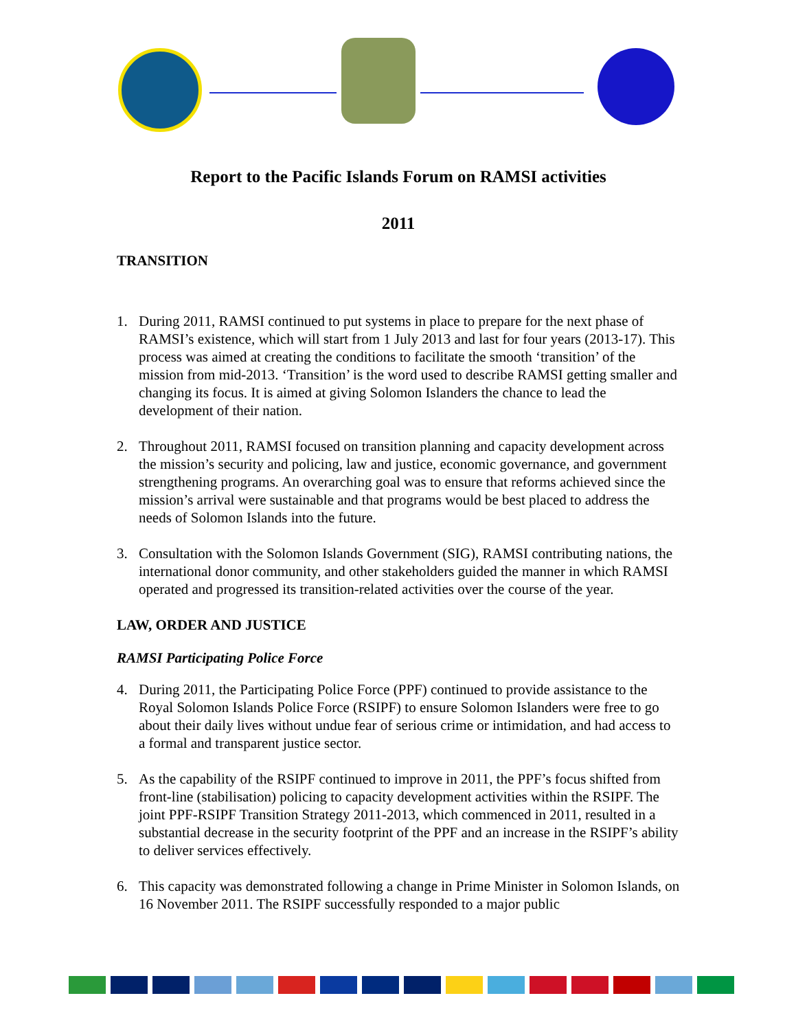Report to the Pacific Islands Forum on RAMSI activities
2011
TRANSITION
1. During 2011, RAMSI continued to put systems in place to prepare for the next phase of RAMSI’s existence, which will start from 1 July 2013 and last for four years (2013-17). This process was aimed at creating the conditions to facilitate the smooth ‘transition’ of the mission from mid-2013. ‘Transition’ is the word used to describe RAMSI getting smaller and changing its focus. It is aimed at giving Solomon Islanders the chance to lead the development of their nation.
2. Throughout 2011, RAMSI focused on transition planning and capacity development across the mission’s security and policing, law and justice, economic governance, and government strengthening programs. An overarching goal was to ensure that reforms achieved since the mission’s arrival were sustainable and that programs would be best placed to address the needs of Solomon Islands into the future.
3. Consultation with the Solomon Islands Government (SIG), RAMSI contributing nations, the international donor community, and other stakeholders guided the manner in which RAMSI operated and progressed its transition-related activities over the course of the year.
LAW, ORDER AND JUSTICE
RAMSI Participating Police Force
4. During 2011, the Participating Police Force (PPF) continued to provide assistance to the Royal Solomon Islands Police Force (RSIPF) to ensure Solomon Islanders were free to go about their daily lives without undue fear of serious crime or intimidation, and had access to a formal and transparent justice sector.
5. As the capability of the RSIPF continued to improve in 2011, the PPF’s focus shifted from front-line (stabilisation) policing to capacity development activities within the RSIPF. The joint PPF-RSIPF Transition Strategy 2011-2013, which commenced in 2011, resulted in a substantial decrease in the security footprint of the PPF and an increase in the RSIPF’s ability to deliver services effectively.
6. This capacity was demonstrated following a change in Prime Minister in Solomon Islands, on 16 November 2011. The RSIPF successfully responded to a major public